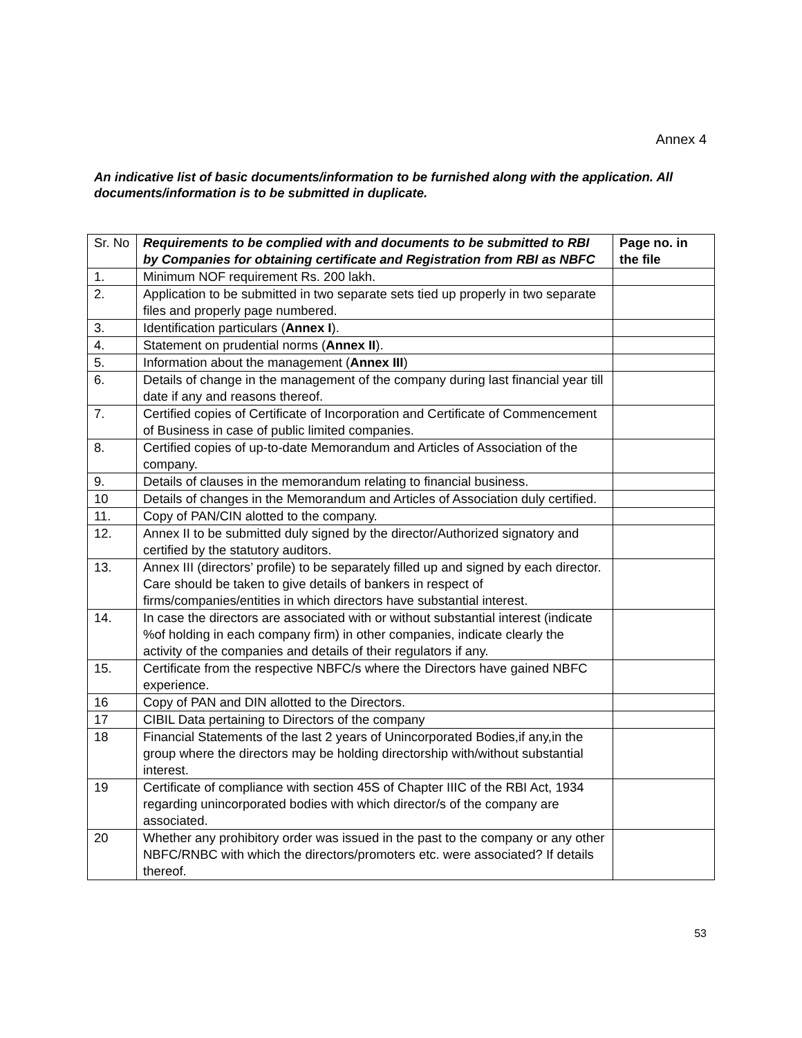Annex 4
An indicative list of basic documents/information to be furnished along with the application. All documents/information is to be submitted in duplicate.
| Sr. No | Requirements to be complied with and documents to be submitted to RBI by Companies for obtaining certificate and Registration from RBI as NBFC | Page no. in the file |
| --- | --- | --- |
| 1. | Minimum NOF requirement Rs. 200 lakh. | |
| 2. | Application to be submitted in two separate sets tied up properly in two separate files and properly page numbered. | |
| 3. | Identification particulars ( Annex I ). | |
| 4. | Statement on prudential norms ( Annex II ). | |
| 5. | Information about the management ( Annex III ) | |
| 6. | Details of change in the management of the company during last financial year till date if any and reasons thereof. | |
| 7. | Certified copies of Certificate of Incorporation and Certificate of Commencement of Business in case of public limited companies. | |
| 8. | Certified copies of up-to-date Memorandum and Articles of Association of the company. | |
| 9. | Details of clauses in the memorandum relating to financial business. | |
| 10 | Details of changes in the Memorandum and Articles of Association duly certified. | |
| 11. | Copy of PAN/CIN alotted to the company. | |
| 12. | Annex II to be submitted duly signed by the director/Authorized signatory and certified by the statutory auditors. | |
| 13. | Annex III (directors’ profile) to be separately filled up and signed by each director. Care should be taken to give details of bankers in respect of firms/companies/entities in which directors have substantial interest. | |
| 14. | In case the directors are associated with or without substantial interest (indicate %of holding in each company firm) in other companies, indicate clearly the activity of the companies and details of their regulators if any. | |
| 15. | Certificate from the respective NBFC/s where the Directors have gained NBFC experience. | |
| 16 | Copy of PAN and DIN allotted to the Directors. | |
| 17 | CIBIL Data pertaining to Directors of the company | |
| 18 | Financial Statements of the last 2 years of Unincorporated Bodies,if any,in the group where the directors may be holding directorship with/without substantial interest. | |
| 19 | Certificate of compliance with section 45S of Chapter IIIC of the RBI Act, 1934 regarding unincorporated bodies with which director/s of the company are associated. | |
| 20 | Whether any prohibitory order was issued in the past to the company or any other NBFC/RNBC with which the directors/promoters etc. were associated? If details thereof. | |
53